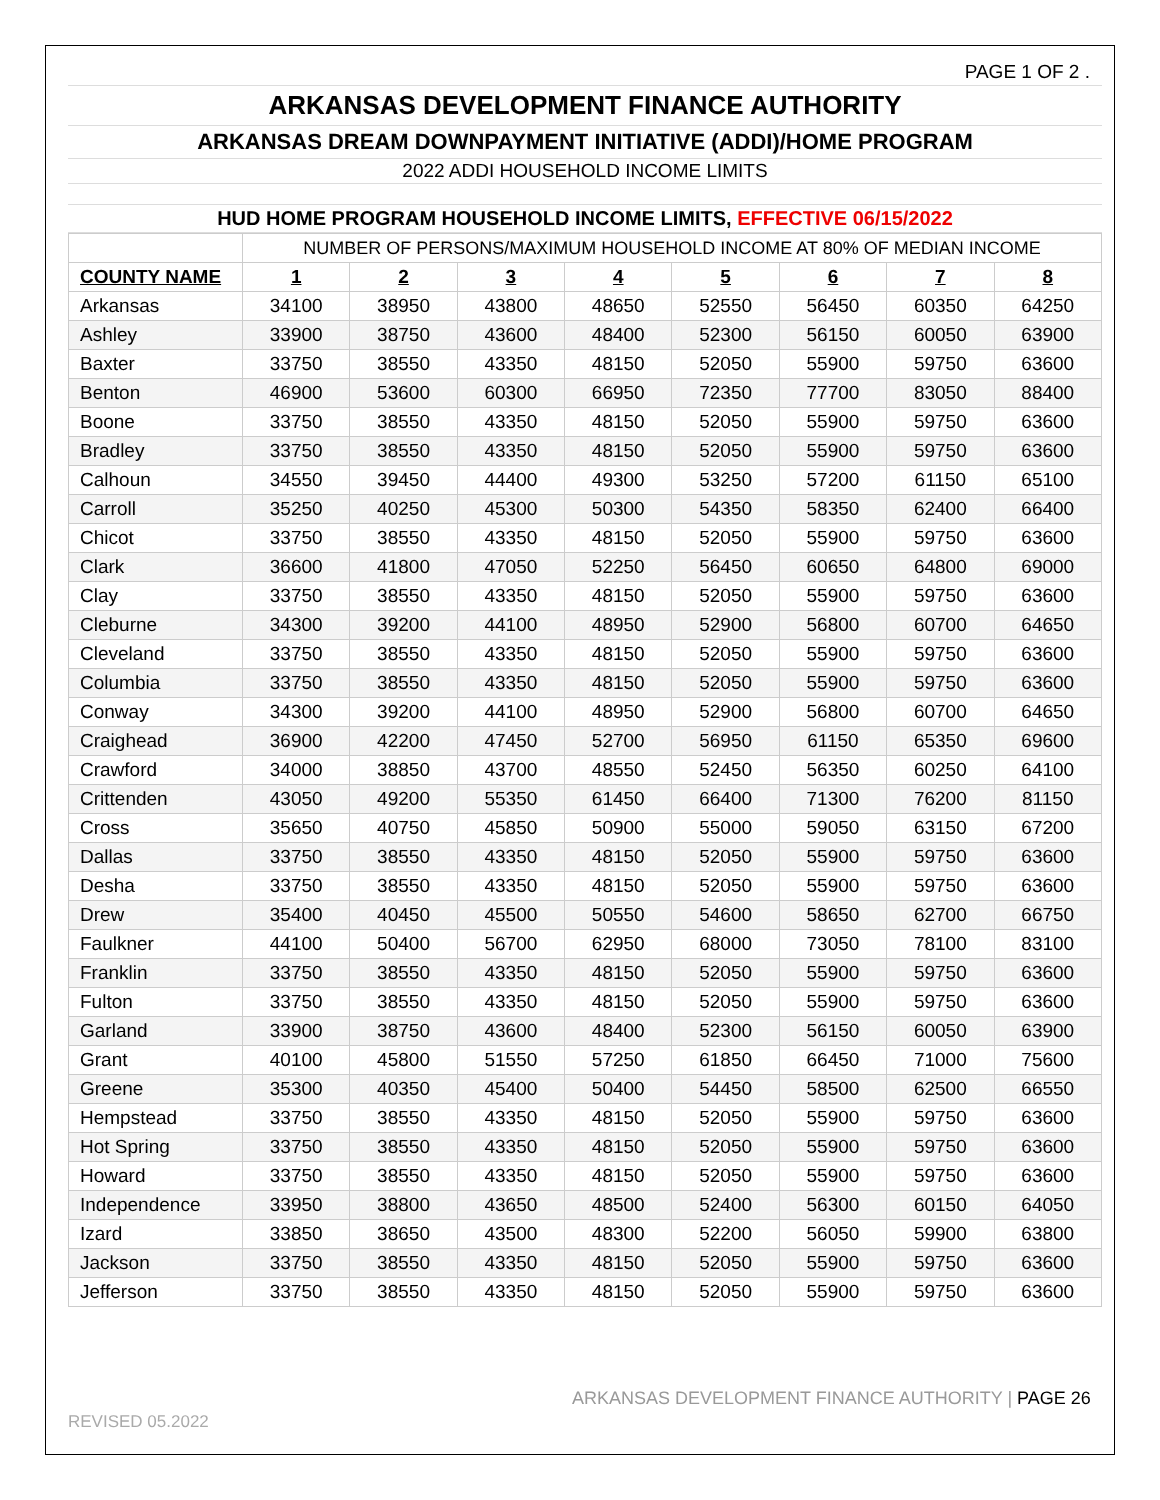PAGE 1 OF 2 .
ARKANSAS DEVELOPMENT FINANCE AUTHORITY
ARKANSAS DREAM DOWNPAYMENT INITIATIVE (ADDI)/HOME PROGRAM
2022 ADDI HOUSEHOLD INCOME LIMITS
HUD HOME PROGRAM HOUSEHOLD INCOME LIMITS, EFFECTIVE 06/15/2022
| | NUMBER OF PERSONS/MAXIMUM HOUSEHOLD INCOME AT 80% OF MEDIAN INCOME | | | | | | | |
| COUNTY NAME | 1 | 2 | 3 | 4 | 5 | 6 | 7 | 8 |
| Arkansas | 34100 | 38950 | 43800 | 48650 | 52550 | 56450 | 60350 | 64250 |
| Ashley | 33900 | 38750 | 43600 | 48400 | 52300 | 56150 | 60050 | 63900 |
| Baxter | 33750 | 38550 | 43350 | 48150 | 52050 | 55900 | 59750 | 63600 |
| Benton | 46900 | 53600 | 60300 | 66950 | 72350 | 77700 | 83050 | 88400 |
| Boone | 33750 | 38550 | 43350 | 48150 | 52050 | 55900 | 59750 | 63600 |
| Bradley | 33750 | 38550 | 43350 | 48150 | 52050 | 55900 | 59750 | 63600 |
| Calhoun | 34550 | 39450 | 44400 | 49300 | 53250 | 57200 | 61150 | 65100 |
| Carroll | 35250 | 40250 | 45300 | 50300 | 54350 | 58350 | 62400 | 66400 |
| Chicot | 33750 | 38550 | 43350 | 48150 | 52050 | 55900 | 59750 | 63600 |
| Clark | 36600 | 41800 | 47050 | 52250 | 56450 | 60650 | 64800 | 69000 |
| Clay | 33750 | 38550 | 43350 | 48150 | 52050 | 55900 | 59750 | 63600 |
| Cleburne | 34300 | 39200 | 44100 | 48950 | 52900 | 56800 | 60700 | 64650 |
| Cleveland | 33750 | 38550 | 43350 | 48150 | 52050 | 55900 | 59750 | 63600 |
| Columbia | 33750 | 38550 | 43350 | 48150 | 52050 | 55900 | 59750 | 63600 |
| Conway | 34300 | 39200 | 44100 | 48950 | 52900 | 56800 | 60700 | 64650 |
| Craighead | 36900 | 42200 | 47450 | 52700 | 56950 | 61150 | 65350 | 69600 |
| Crawford | 34000 | 38850 | 43700 | 48550 | 52450 | 56350 | 60250 | 64100 |
| Crittenden | 43050 | 49200 | 55350 | 61450 | 66400 | 71300 | 76200 | 81150 |
| Cross | 35650 | 40750 | 45850 | 50900 | 55000 | 59050 | 63150 | 67200 |
| Dallas | 33750 | 38550 | 43350 | 48150 | 52050 | 55900 | 59750 | 63600 |
| Desha | 33750 | 38550 | 43350 | 48150 | 52050 | 55900 | 59750 | 63600 |
| Drew | 35400 | 40450 | 45500 | 50550 | 54600 | 58650 | 62700 | 66750 |
| Faulkner | 44100 | 50400 | 56700 | 62950 | 68000 | 73050 | 78100 | 83100 |
| Franklin | 33750 | 38550 | 43350 | 48150 | 52050 | 55900 | 59750 | 63600 |
| Fulton | 33750 | 38550 | 43350 | 48150 | 52050 | 55900 | 59750 | 63600 |
| Garland | 33900 | 38750 | 43600 | 48400 | 52300 | 56150 | 60050 | 63900 |
| Grant | 40100 | 45800 | 51550 | 57250 | 61850 | 66450 | 71000 | 75600 |
| Greene | 35300 | 40350 | 45400 | 50400 | 54450 | 58500 | 62500 | 66550 |
| Hempstead | 33750 | 38550 | 43350 | 48150 | 52050 | 55900 | 59750 | 63600 |
| Hot Spring | 33750 | 38550 | 43350 | 48150 | 52050 | 55900 | 59750 | 63600 |
| Howard | 33750 | 38550 | 43350 | 48150 | 52050 | 55900 | 59750 | 63600 |
| Independence | 33950 | 38800 | 43650 | 48500 | 52400 | 56300 | 60150 | 64050 |
| Izard | 33850 | 38650 | 43500 | 48300 | 52200 | 56050 | 59900 | 63800 |
| Jackson | 33750 | 38550 | 43350 | 48150 | 52050 | 55900 | 59750 | 63600 |
| Jefferson | 33750 | 38550 | 43350 | 48150 | 52050 | 55900 | 59750 | 63600 |
ARKANSAS DEVELOPMENT FINANCE AUTHORITY | PAGE 26
REVISED 05.2022